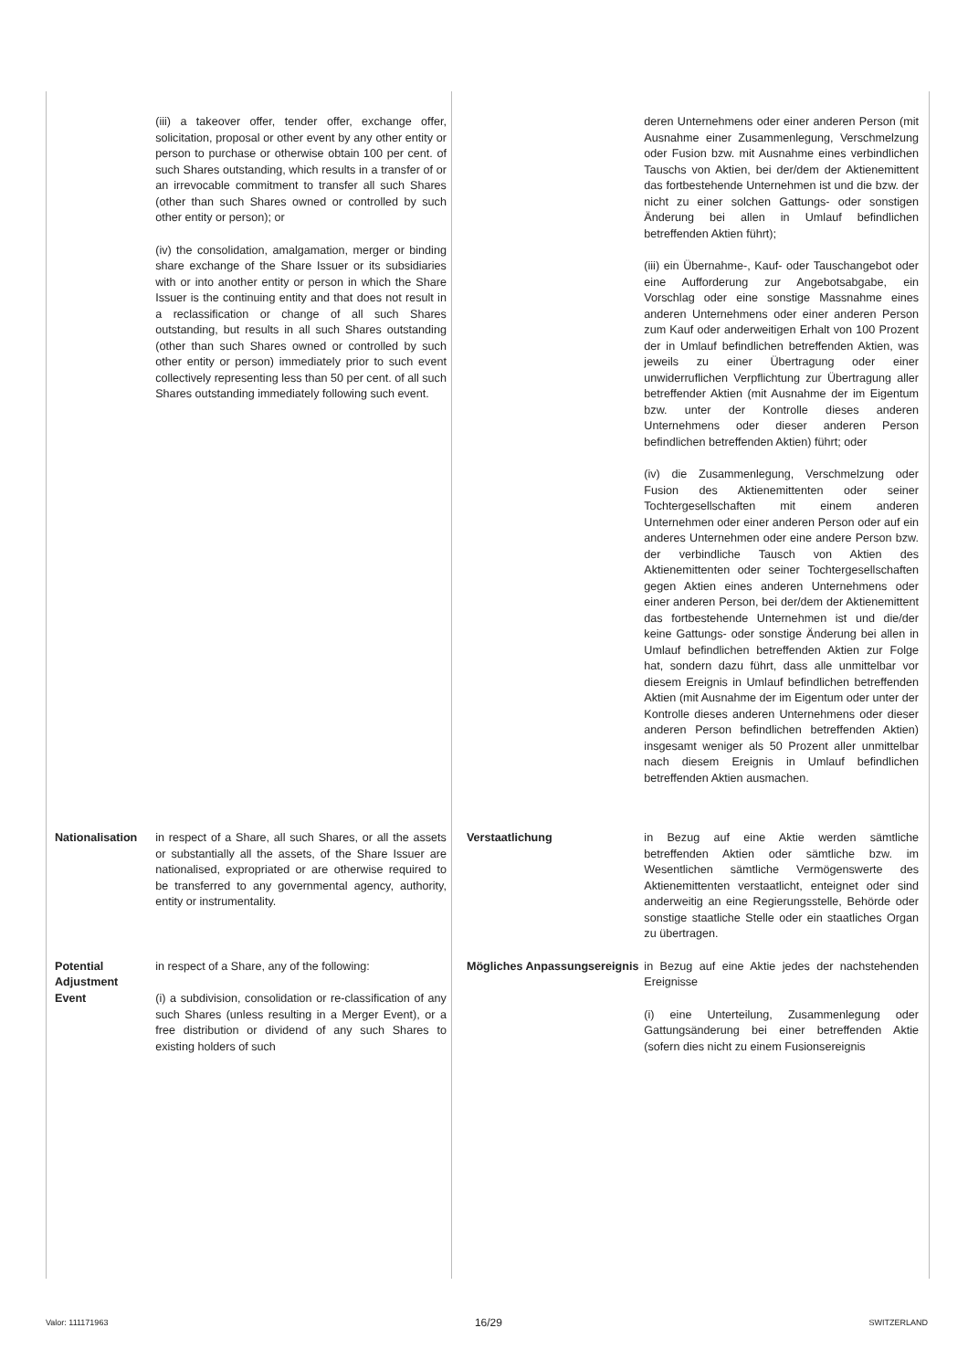| | (iii) a takeover offer, tender offer, exchange offer, solicitation, proposal or other event by any other entity or person to purchase or otherwise obtain 100 per cent. of such Shares outstanding, which results in a transfer of or an irrevocable commitment to transfer all such Shares (other than such Shares owned or controlled by such other entity or person); or (iv) the consolidation, amalgamation, merger or binding share exchange of the Share Issuer or its subsidiaries with or into another entity or person in which the Share Issuer is the continuing entity and that does not result in a reclassification or change of all such Shares outstanding, but results in all such Shares outstanding (other than such Shares owned or controlled by such other entity or person) immediately prior to such event collectively representing less than 50 per cent. of all such Shares outstanding immediately following such event. | | deren Unternehmens oder einer anderen Person (mit Ausnahme einer Zusammenlegung, Verschmelzung oder Fusion bzw. mit Ausnahme eines verbindlichen Tauschs von Aktien, bei der/dem der Aktienemittent das fortbestehende Unternehmen ist und die bzw. der nicht zu einer solchen Gattungs- oder sonstigen Änderung bei allen in Umlauf befindlichen betreffenden Aktien führt); (iii) ein Übernahme-, Kauf- oder Tauschangebot oder eine Aufforderung zur Angebotsabgabe, ein Vorschlag oder eine sonstige Massnahme eines anderen Unternehmens oder einer anderen Person zum Kauf oder anderweitigen Erhalt von 100 Prozent der in Umlauf befindlichen betreffenden Aktien, was jeweils zu einer Übertragung oder einer unwiderruflichen Verpflichtung zur Übertragung aller betreffender Aktien (mit Ausnahme der im Eigentum bzw. unter der Kontrolle dieses anderen Unternehmens oder dieser anderen Person befindlichen betreffenden Aktien) führt; oder (iv) die Zusammenlegung, Verschmelzung oder Fusion des Aktienemittenten oder seiner Tochtergesellschaften mit einem anderen Unternehmen oder einer anderen Person oder auf ein anderes Unternehmen oder eine andere Person bzw. der verbindliche Tausch von Aktien des Aktienemittenten oder seiner Tochtergesellschaften gegen Aktien eines anderen Unternehmens oder einer anderen Person, bei der/dem der Aktienemittent das fortbestehende Unternehmen ist und die/der keine Gattungs- oder sonstige Änderung bei allen in Umlauf befindlichen betreffenden Aktien zur Folge hat, sondern dazu führt, dass alle unmittelbar vor diesem Ereignis in Umlauf befindlichen betreffenden Aktien (mit Ausnahme der im Eigentum oder unter der Kontrolle dieses anderen Unternehmens oder dieser anderen Person befindlichen betreffenden Aktien) insgesamt weniger als 50 Prozent aller unmittelbar nach diesem Ereignis in Umlauf befindlichen betreffenden Aktien ausmachen. |
| Nationalisation | in respect of a Share, all such Shares, or all the assets or substantially all the assets, of the Share Issuer are nationalised, expropriated or are otherwise required to be transferred to any governmental agency, authority, entity or instrumentality. | Verstaatlichung | in Bezug auf eine Aktie werden sämtliche betreffenden Aktien oder sämtliche bzw. im Wesentlichen sämtliche Vermögenswerte des Aktienemittenten verstaatlicht, enteignet oder sind anderweitig an eine Regierungsstelle, Behörde oder sonstige staatliche Stelle oder ein staatliches Organ zu übertragen. |
| Potential Adjustment Event | in respect of a Share, any of the following: (i) a subdivision, consolidation or re-classification of any such Shares (unless resulting in a Merger Event), or a free distribution or dividend of any such Shares to existing holders of such | Mögliches Anpassungsereignis | in Bezug auf eine Aktie jedes der nachstehenden Ereignisse (i) eine Unterteilung, Zusammenlegung oder Gattungsänderung bei einer betreffenden Aktie (sofern dies nicht zu einem Fusionsereignis |
Valor: 111171963 16/29 SWITZERLAND